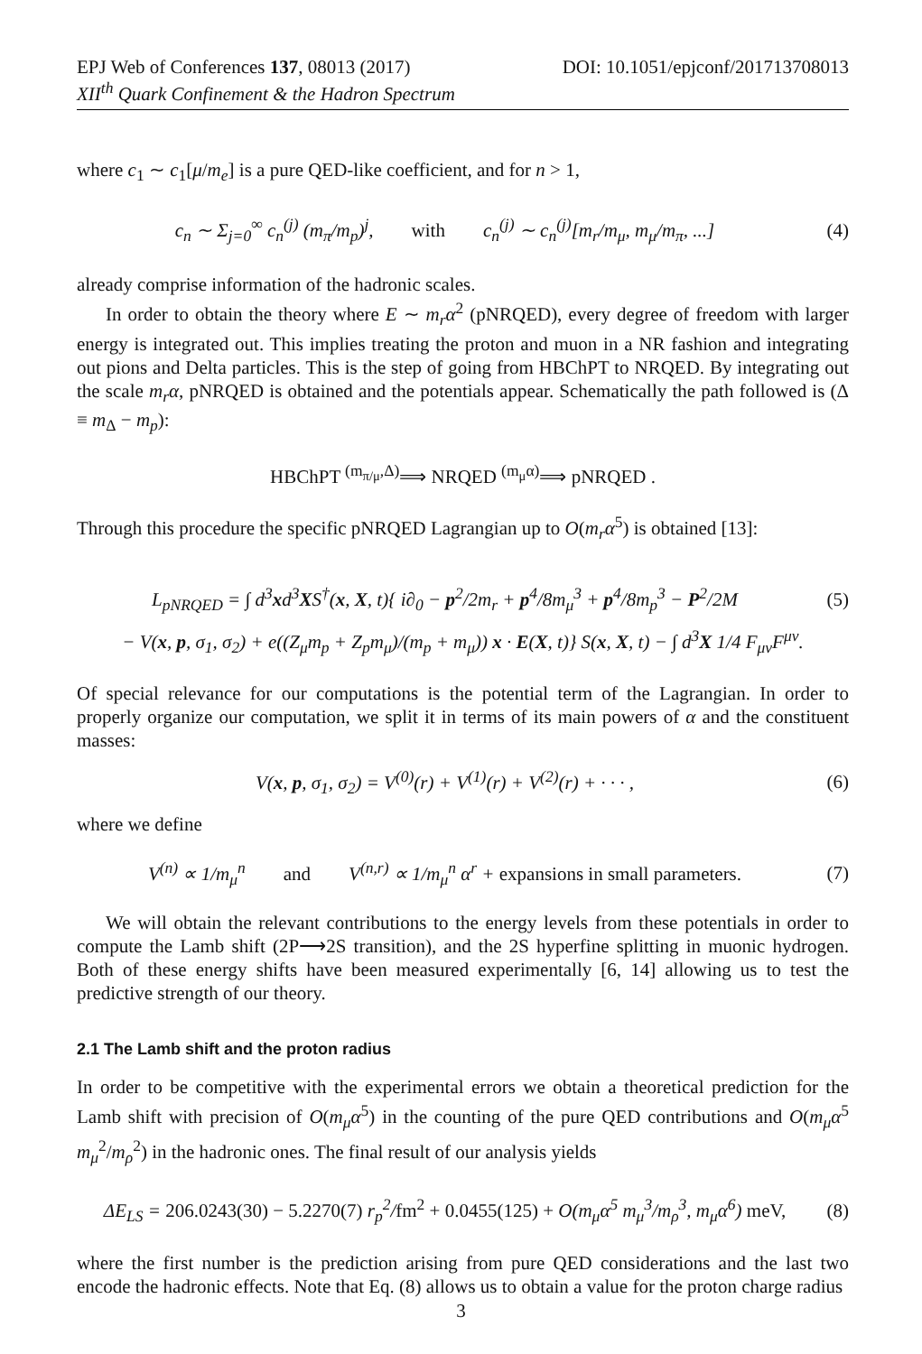EPJ Web of Conferences 137, 08013 (2017) DOI: 10.1051/epjconf/201713708013
XII<sup>th</sup> Quark Confinement & the Hadron Spectrum
where c<sub>1</sub> ∼ c<sub>1</sub>[μ/m<sub>e</sub>] is a pure QED-like coefficient, and for n > 1,
c<sub>n</sub> ∼ Σ<sub>j=0</sub><sup>∞</sup> c<sub>n</sub><sup>(j)</sup> (m<sub>π</sub>/m<sub>p</sub>)<sup>j</sup>, with c<sub>n</sub><sup>(j)</sup> ∼ c<sub>n</sub><sup>(j)</sup>[m<sub>r</sub>/m<sub>μ</sub>, m<sub>μ</sub>/m<sub>π</sub>, ...]
(4)
already comprise information of the hadronic scales.
In order to obtain the theory where E ∼ m<sub>r</sub>α<sup>2</sup> (pNRQED), every degree of freedom with larger energy is integrated out. This implies treating the proton and muon in a NR fashion and integrating out pions and Delta particles. This is the step of going from HBChPT to NRQED. By integrating out the scale m<sub>r</sub>α, pNRQED is obtained and the potentials appear. Schematically the path followed is (Δ ≡ m<sub>Δ</sub> − m<sub>p</sub>):
HBChPT <sup>(m<sub>π/μ</sub>,Δ)</sup>⟹ NRQED <sup>(m<sub>μ</sub>α)</sup>⟹ pNRQED .
Through this procedure the specific pNRQED Lagrangian up to O(m<sub>r</sub>α<sup>5</sup>) is obtained [13]:
L<sub>pNRQED</sub> = ∫ d<sup>3</sup>xd<sup>3</sup>XS<sup>†</sup>(x, X, t){ i∂<sub>0</sub> − p<sup>2</sup>/2m<sub>r</sub> + p<sup>4</sup>/8m<sub>μ</sub><sup>3</sup> + p<sup>4</sup>/8m<sub>p</sub><sup>3</sup> − P<sup>2</sup>/2M
(5)
− V(x, p, σ<sub>1</sub>, σ<sub>2</sub>) + e((Z<sub>μ</sub>m<sub>p</sub> + Z<sub>p</sub>m<sub>μ</sub>)/(m<sub>p</sub> + m<sub>μ</sub>)) x · E(X, t)} S(x, X, t) − ∫ d<sup>3</sup>X 1/4 F<sub>μν</sub>F<sup>μν</sup>.
Of special relevance for our computations is the potential term of the Lagrangian. In order to properly organize our computation, we split it in terms of its main powers of α and the constituent masses:
V(x, p, σ<sub>1</sub>, σ<sub>2</sub>) = V<sup>(0)</sup>(r) + V<sup>(1)</sup>(r) + V<sup>(2)</sup>(r) + · · · ,
(6)
where we define
V<sup>(n)</sup> ∝ 1/m<sub>μ</sub><sup>n</sup> and V<sup>(n,r)</sup> ∝ 1/m<sub>μ</sub><sup>n</sup> α<sup>r</sup> + expansions in small parameters.
(7)
We will obtain the relevant contributions to the energy levels from these potentials in order to compute the Lamb shift (2P⟶2S transition), and the 2S hyperfine splitting in muonic hydrogen. Both of these energy shifts have been measured experimentally [6, 14] allowing us to test the predictive strength of our theory.
2.1 The Lamb shift and the proton radius
In order to be competitive with the experimental errors we obtain a theoretical prediction for the Lamb shift with precision of O(m<sub>μ</sub>α<sup>5</sup>) in the counting of the pure QED contributions and O(m<sub>μ</sub>α<sup>5</sup> m<sub>μ</sub><sup>2</sup>/m<sub>ρ</sub><sup>2</sup>) in the hadronic ones. The final result of our analysis yields
ΔE<sub>LS</sub> = 206.0243(30) − 5.2270(7) r<sub>p</sub><sup>2</sup>/fm<sup>2</sup> + 0.0455(125) + O(m<sub>μ</sub>α<sup>5</sup> m<sub>μ</sub><sup>3</sup>/m<sub>ρ</sub><sup>3</sup>, m<sub>μ</sub>α<sup>6</sup>) meV,
(8)
where the first number is the prediction arising from pure QED considerations and the last two encode the hadronic effects. Note that Eq. (8) allows us to obtain a value for the proton charge radius
3